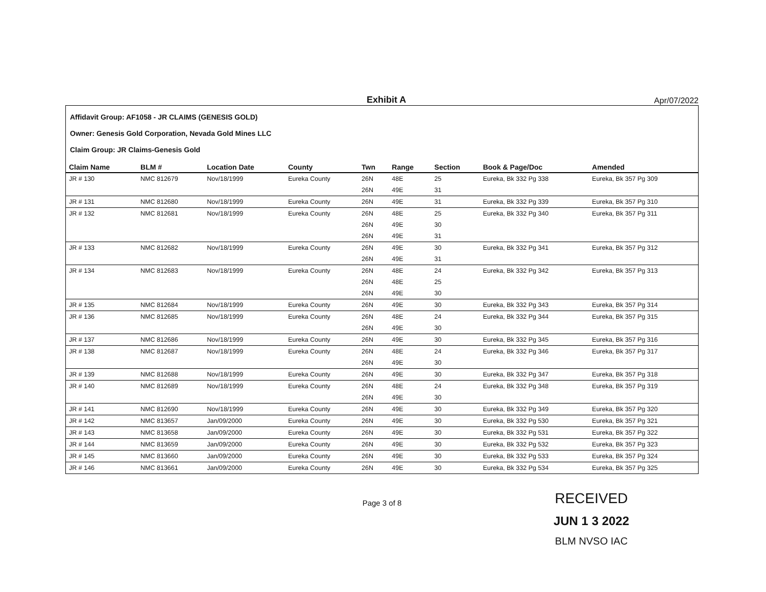Exhibit A Apr/07/2022
Affidavit Group: AF1058 - JR CLAIMS (GENESIS GOLD)
Owner: Genesis Gold Corporation, Nevada Gold Mines LLC
Claim Group: JR Claims-Genesis Gold
| Claim Name | BLM # | Location Date | County | Twn | Range | Section | Book & Page/Doc | Amended |
| --- | --- | --- | --- | --- | --- | --- | --- | --- |
| JR # 130 | NMC 812679 | Nov/18/1999 | Eureka County | 26N | 48E | 25 | Eureka, Bk 332 Pg 338 | Eureka, Bk 357 Pg 309 |
| | | | | 26N | 49E | 31 | | |
| JR # 131 | NMC 812680 | Nov/18/1999 | Eureka County | 26N | 49E | 31 | Eureka, Bk 332 Pg 339 | Eureka, Bk 357 Pg 310 |
| JR # 132 | NMC 812681 | Nov/18/1999 | Eureka County | 26N | 48E | 25 | Eureka, Bk 332 Pg 340 | Eureka, Bk 357 Pg 311 |
| | | | | 26N | 49E | 30 | | |
| | | | | 26N | 49E | 31 | | |
| JR # 133 | NMC 812682 | Nov/18/1999 | Eureka County | 26N | 49E | 30 | Eureka, Bk 332 Pg 341 | Eureka, Bk 357 Pg 312 |
| | | | | 26N | 49E | 31 | | |
| JR # 134 | NMC 812683 | Nov/18/1999 | Eureka County | 26N | 48E | 24 | Eureka, Bk 332 Pg 342 | Eureka, Bk 357 Pg 313 |
| | | | | 26N | 48E | 25 | | |
| | | | | 26N | 49E | 30 | | |
| JR # 135 | NMC 812684 | Nov/18/1999 | Eureka County | 26N | 49E | 30 | Eureka, Bk 332 Pg 343 | Eureka, Bk 357 Pg 314 |
| JR # 136 | NMC 812685 | Nov/18/1999 | Eureka County | 26N | 48E | 24 | Eureka, Bk 332 Pg 344 | Eureka, Bk 357 Pg 315 |
| | | | | 26N | 49E | 30 | | |
| JR # 137 | NMC 812686 | Nov/18/1999 | Eureka County | 26N | 49E | 30 | Eureka, Bk 332 Pg 345 | Eureka, Bk 357 Pg 316 |
| JR # 138 | NMC 812687 | Nov/18/1999 | Eureka County | 26N | 48E | 24 | Eureka, Bk 332 Pg 346 | Eureka, Bk 357 Pg 317 |
| | | | | 26N | 49E | 30 | | |
| JR # 139 | NMC 812688 | Nov/18/1999 | Eureka County | 26N | 49E | 30 | Eureka, Bk 332 Pg 347 | Eureka, Bk 357 Pg 318 |
| JR # 140 | NMC 812689 | Nov/18/1999 | Eureka County | 26N | 48E | 24 | Eureka, Bk 332 Pg 348 | Eureka, Bk 357 Pg 319 |
| | | | | 26N | 49E | 30 | | |
| JR # 141 | NMC 812690 | Nov/18/1999 | Eureka County | 26N | 49E | 30 | Eureka, Bk 332 Pg 349 | Eureka, Bk 357 Pg 320 |
| JR # 142 | NMC 813657 | Jan/09/2000 | Eureka County | 26N | 49E | 30 | Eureka, Bk 332 Pg 530 | Eureka, Bk 357 Pg 321 |
| JR # 143 | NMC 813658 | Jan/09/2000 | Eureka County | 26N | 49E | 30 | Eureka, Bk 332 Pg 531 | Eureka, Bk 357 Pg 322 |
| JR # 144 | NMC 813659 | Jan/09/2000 | Eureka County | 26N | 49E | 30 | Eureka, Bk 332 Pg 532 | Eureka, Bk 357 Pg 323 |
| JR # 145 | NMC 813660 | Jan/09/2000 | Eureka County | 26N | 49E | 30 | Eureka, Bk 332 Pg 533 | Eureka, Bk 357 Pg 324 |
| JR # 146 | NMC 813661 | Jan/09/2000 | Eureka County | 26N | 49E | 30 | Eureka, Bk 332 Pg 534 | Eureka, Bk 357 Pg 325 |
Page 3 of 8
RECEIVED
JUN 1 3 2022
BLM NVSO IAC